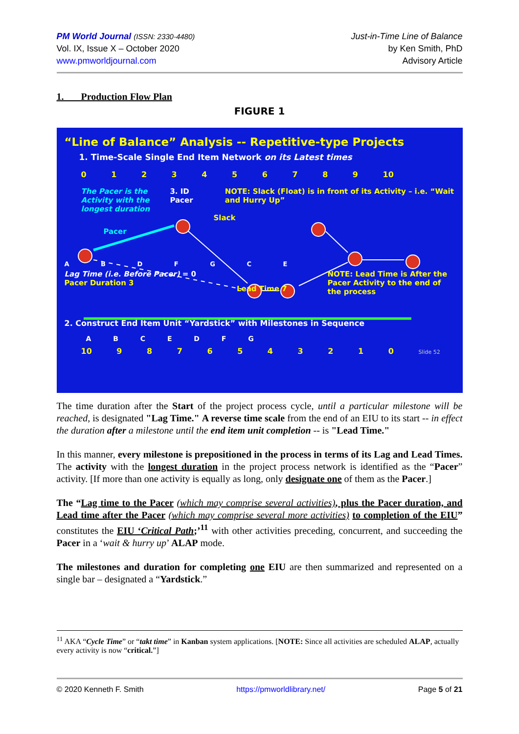PM World Journal (ISSN: 2330-4480)
Vol. IX, Issue X – October 2020
www.pmworldjournal.com
Just-in-Time Line of Balance
by Ken Smith, PhD
Advisory Article
1. Production Flow Plan
FIGURE 1
“Line of Balance” Analysis -- Repetitive-type Projects
1. Time-Scale Single End Item Network on its Latest times
0 1 2 3 4 5 6 7 8 9 10
The Pacer is the Activity with the longest duration
3. ID Pacer NOTE: Slack (Float) is in front of its Activity – i.e. “Wait and Hurry Up”
Slack
Pacer
A B D F G C E
Lag Time (i.e. Before Pacer) = 0
Pacer Duration 3
Lead Time 7
NOTE: Lead Time is After the Pacer Activity to the end of the process
2. Construct End Item Unit “Yardstick” with Milestones in Sequence
A B C E D F G
10 9 8 7 6 5 4 3 2 1 0 Slide 52
The time duration after the Start of the project process cycle, until a particular milestone will be reached, is designated "Lag Time." A reverse time scale from the end of an EIU to its start -- in effect the duration after a milestone until the end item unit completion -- is "Lead Time."
In this manner, every milestone is prepositioned in the process in terms of its Lag and Lead Times. The activity with the longest duration in the project process network is identified as the “Pacer” activity. [If more than one activity is equally as long, only designate one of them as the Pacer.]
The “Lag time to the Pacer (which may comprise several activities), plus the Pacer duration, and Lead time after the Pacer (which may comprise several more activities) to completion of the EIU” constitutes the EIU ‘Critical Path;’<sup>11</sup> with other activities preceding, concurrent, and succeeding the Pacer in a ‘wait & hurry up’ ALAP mode.
The milestones and duration for completing one EIU are then summarized and represented on a single bar – designated a “Yardstick.”
<sup>11</sup> AKA “Cycle Time” or “takt time” in Kanban system applications. [NOTE: Since all activities are scheduled ALAP, actually every activity is now “critical.”]
© 2020 Kenneth F. Smith https://pmworldlibrary.net/ Page 5 of 21